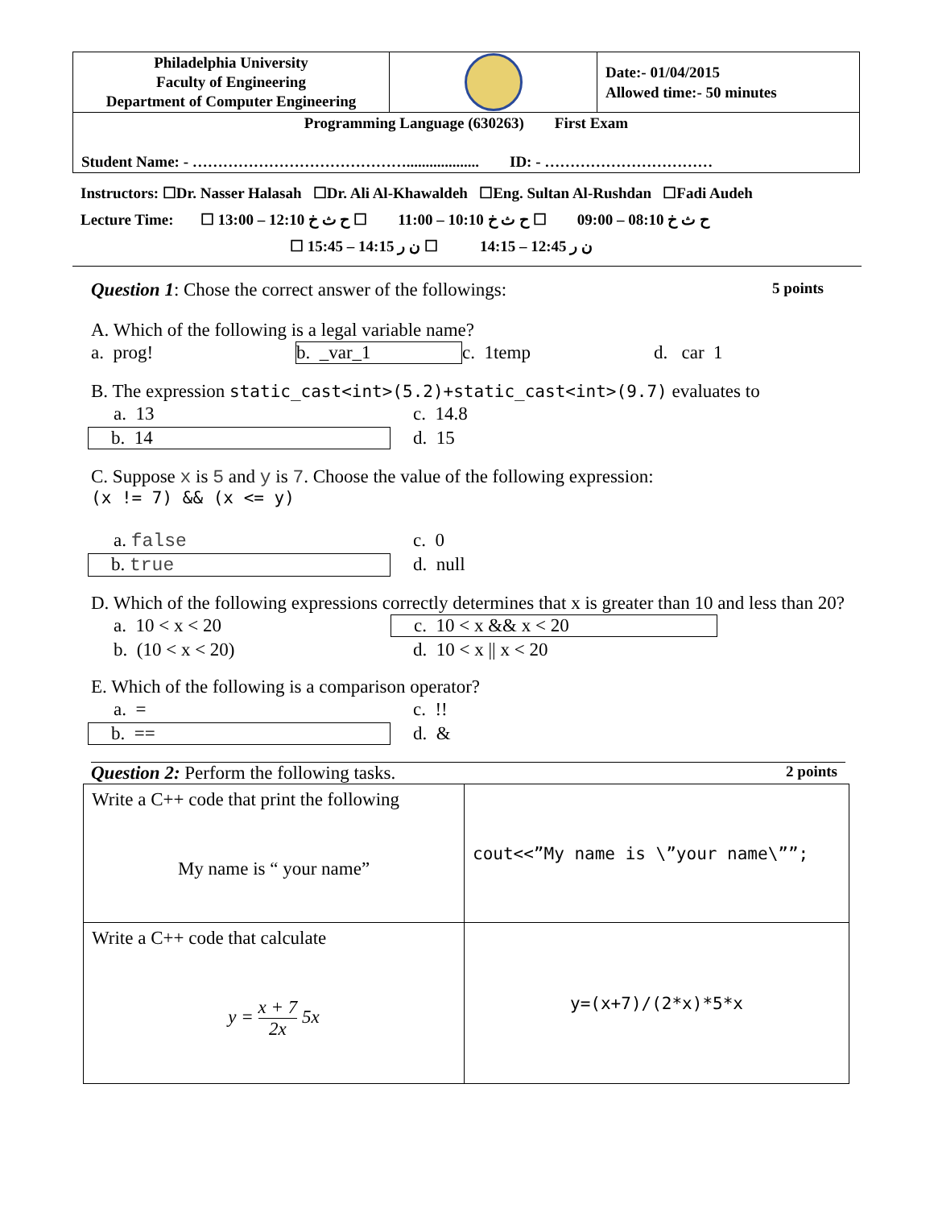| Philadelphia University Faculty of Engineering Department of Computer Engineering | | Date:- 01/04/2015 Allowed time:- 50 minutes |
| Programming Language (630263) First Exam Student Name: - ……………………………………................... ID: - …………………………… | | |
Instructors: ☐Dr. Nasser Halasah ☐Dr. Ali Al-Khawaldeh ☐Eng. Sultan Al-Rushdan ☐Fadi Audeh
Lecture Time: ☐ ح ث خ 08:10 – 09:00 ☐ ح ث خ 10:10 – 11:00 ☐ ح ث خ 12:10 – 13:00
☐ ن ر 12:45 – 14:15 ☐ ن ر 14:15 – 15:45
Question 1: Chose the correct answer of the followings: 5 points
A. Which of the following is a legal variable name?
a. prog! b. _var_1 c. 1temp d. car 1
B. The expression static_cast<int>(5.2)+static_cast<int>(9.7) evaluates to
a. 13 c. 14.8
b. 14 d. 15
C. Suppose x is 5 and y is 7. Choose the value of the following expression:
(x != 7) && (x <= y)
a. false c. 0
b. true d. null
D. Which of the following expressions correctly determines that x is greater than 10 and less than 20?
a. 10 < x < 20 c. 10 < x && x < 20
b. (10 < x < 20) d. 10 < x || x < 20
E. Which of the following is a comparison operator?
a. = c. !!
b. == d. &
Question 2: Perform the following tasks. 2 points
| Write a C++ code that print the following My name is “ your name” | cout<<”My name is \”your name\””; |
| Write a C++ code that calculate y = x + 7 2x 5x | y=(x+7)/(2*x)*5*x |